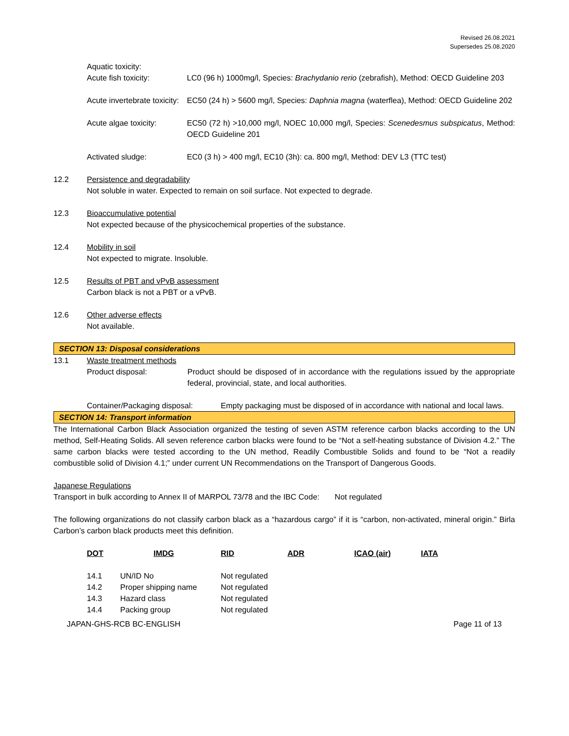Revised 26.08.2021
Supersedes 25.08.2020
Aquatic toxicity:
Acute fish toxicity: LC0 (96 h) 1000mg/l, Species: Brachydanio rerio (zebrafish), Method: OECD Guideline 203
Acute invertebrate toxicity: EC50 (24 h) > 5600 mg/l, Species: Daphnia magna (waterflea), Method: OECD Guideline 202
Acute algae toxicity: EC50 (72 h) >10,000 mg/l, NOEC 10,000 mg/l, Species: Scenedesmus subspicatus, Method: OECD Guideline 201
Activated sludge: EC0 (3 h) > 400 mg/l, EC10 (3h): ca. 800 mg/l, Method: DEV L3 (TTC test)
12.2 Persistence and degradability
Not soluble in water. Expected to remain on soil surface. Not expected to degrade.
12.3 Bioaccumulative potential
Not expected because of the physicochemical properties of the substance.
12.4 Mobility in soil
Not expected to migrate. Insoluble.
12.5 Results of PBT and vPvB assessment
Carbon black is not a PBT or a vPvB.
12.6 Other adverse effects
Not available.
SECTION 13: Disposal considerations
13.1 Waste treatment methods
Product disposal: Product should be disposed of in accordance with the regulations issued by the appropriate federal, provincial, state, and local authorities.
Container/Packaging disposal: Empty packaging must be disposed of in accordance with national and local laws.
SECTION 14: Transport information
The International Carbon Black Association organized the testing of seven ASTM reference carbon blacks according to the UN method, Self-Heating Solids. All seven reference carbon blacks were found to be “Not a self-heating substance of Division 4.2.” The same carbon blacks were tested according to the UN method, Readily Combustible Solids and found to be “Not a readily combustible solid of Division 4.1;” under current UN Recommendations on the Transport of Dangerous Goods.
Japanese Regulations
Transport in bulk according to Annex II of MARPOL 73/78 and the IBC Code: Not regulated
The following organizations do not classify carbon black as a “hazardous cargo” if it is “carbon, non-activated, mineral origin.” Birla Carbon’s carbon black products meet this definition.
| DOT | IMDG | RID | ADR | ICAO (air) | IATA |
| --- | --- | --- | --- | --- | --- |
| 14.1 | UN/ID No | Not regulated | | | |
| 14.2 | Proper shipping name | Not regulated | | | |
| 14.3 | Hazard class | Not regulated | | | |
| 14.4 | Packing group | Not regulated | | | |
JAPAN-GHS-RCB BC-ENGLISH Page 11 of 13